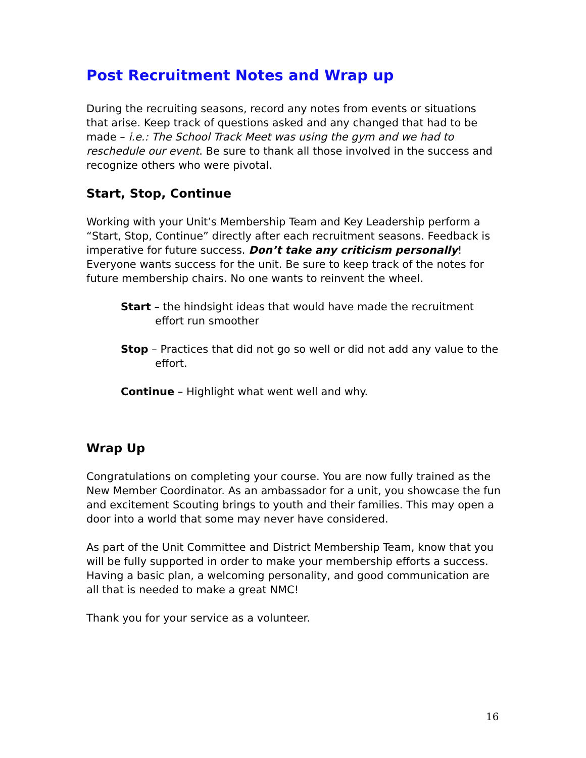Post Recruitment Notes and Wrap up
During the recruiting seasons, record any notes from events or situations that arise. Keep track of questions asked and any changed that had to be made – i.e.: The School Track Meet was using the gym and we had to reschedule our event. Be sure to thank all those involved in the success and recognize others who were pivotal.
Start, Stop, Continue
Working with your Unit’s Membership Team and Key Leadership perform a “Start, Stop, Continue” directly after each recruitment seasons. Feedback is imperative for future success. Don’t take any criticism personally! Everyone wants success for the unit. Be sure to keep track of the notes for future membership chairs. No one wants to reinvent the wheel.
Start – the hindsight ideas that would have made the recruitment effort run smoother
Stop – Practices that did not go so well or did not add any value to the effort.
Continue – Highlight what went well and why.
Wrap Up
Congratulations on completing your course. You are now fully trained as the New Member Coordinator. As an ambassador for a unit, you showcase the fun and excitement Scouting brings to youth and their families. This may open a door into a world that some may never have considered.
As part of the Unit Committee and District Membership Team, know that you will be fully supported in order to make your membership efforts a success. Having a basic plan, a welcoming personality, and good communication are all that is needed to make a great NMC!
Thank you for your service as a volunteer.
16